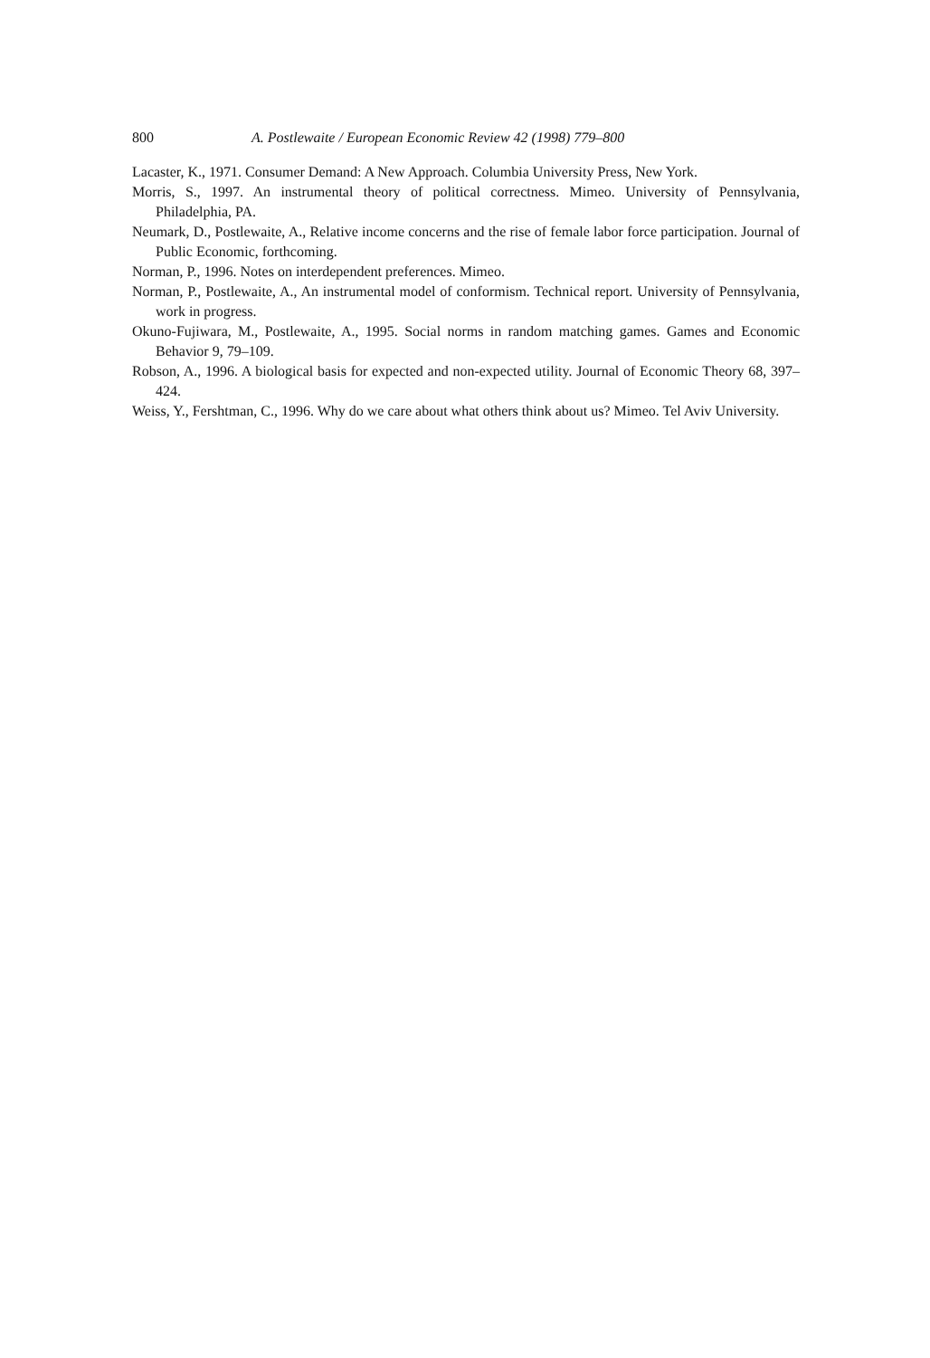800 A. Postlewaite / European Economic Review 42 (1998) 779–800
Lacaster, K., 1971. Consumer Demand: A New Approach. Columbia University Press, New York.
Morris, S., 1997. An instrumental theory of political correctness. Mimeo. University of Pennsylvania, Philadelphia, PA.
Neumark, D., Postlewaite, A., Relative income concerns and the rise of female labor force participation. Journal of Public Economic, forthcoming.
Norman, P., 1996. Notes on interdependent preferences. Mimeo.
Norman, P., Postlewaite, A., An instrumental model of conformism. Technical report. University of Pennsylvania, work in progress.
Okuno-Fujiwara, M., Postlewaite, A., 1995. Social norms in random matching games. Games and Economic Behavior 9, 79–109.
Robson, A., 1996. A biological basis for expected and non-expected utility. Journal of Economic Theory 68, 397–424.
Weiss, Y., Fershtman, C., 1996. Why do we care about what others think about us? Mimeo. Tel Aviv University.